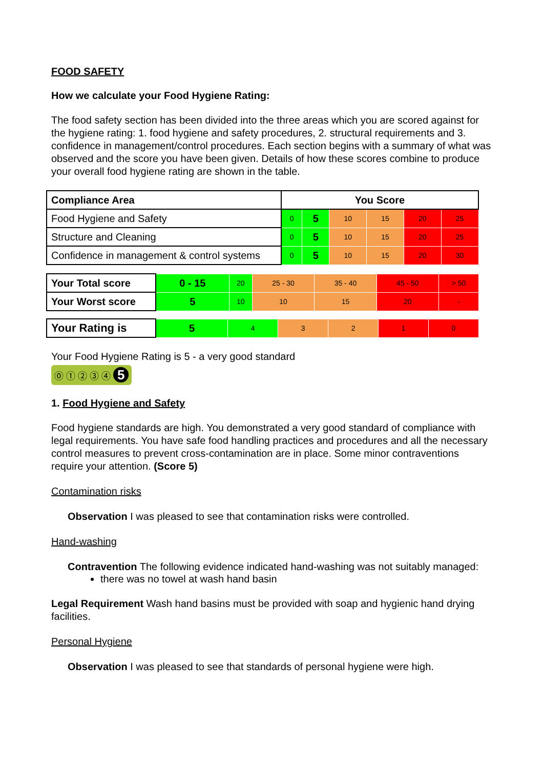FOOD SAFETY
How we calculate your Food Hygiene Rating:
The food safety section has been divided into the three areas which you are scored against for the hygiene rating: 1. food hygiene and safety procedures, 2. structural requirements and 3. confidence in management/control procedures. Each section begins with a summary of what was observed and the score you have been given. Details of how these scores combine to produce your overall food hygiene rating are shown in the table.
| Compliance Area | You Score | | | | | |
| --- | --- | --- | --- | --- | --- | --- |
| Food Hygiene and Safety | 0 | 5 | 10 | 15 | 20 | 25 |
| Structure and Cleaning | 0 | 5 | 10 | 15 | 20 | 25 |
| Confidence in management & control systems | 0 | 5 | 10 | 15 | 20 | 30 |
| Your Total score | 0 - 15 | 20 | 25 - 30 | 35 - 40 | 45 - 50 | > 50 |
| Your Worst score | 5 | 10 | 10 | 15 | 20 | - |
| Your Rating is | 5 | 4 | 3 | 2 | 1 | 0 |
Your Food Hygiene Rating is 5 - a very good standard
⓪ ① ② ③ ④ 5
1. Food Hygiene and Safety
Food hygiene standards are high. You demonstrated a very good standard of compliance with legal requirements. You have safe food handling practices and procedures and all the necessary control measures to prevent cross-contamination are in place. Some minor contraventions require your attention. (Score 5)
Contamination risks
Observation I was pleased to see that contamination risks were controlled.
Hand-washing
Contravention The following evidence indicated hand-washing was not suitably managed:
there was no towel at wash hand basin
Legal Requirement Wash hand basins must be provided with soap and hygienic hand drying facilities.
Personal Hygiene
Observation I was pleased to see that standards of personal hygiene were high.